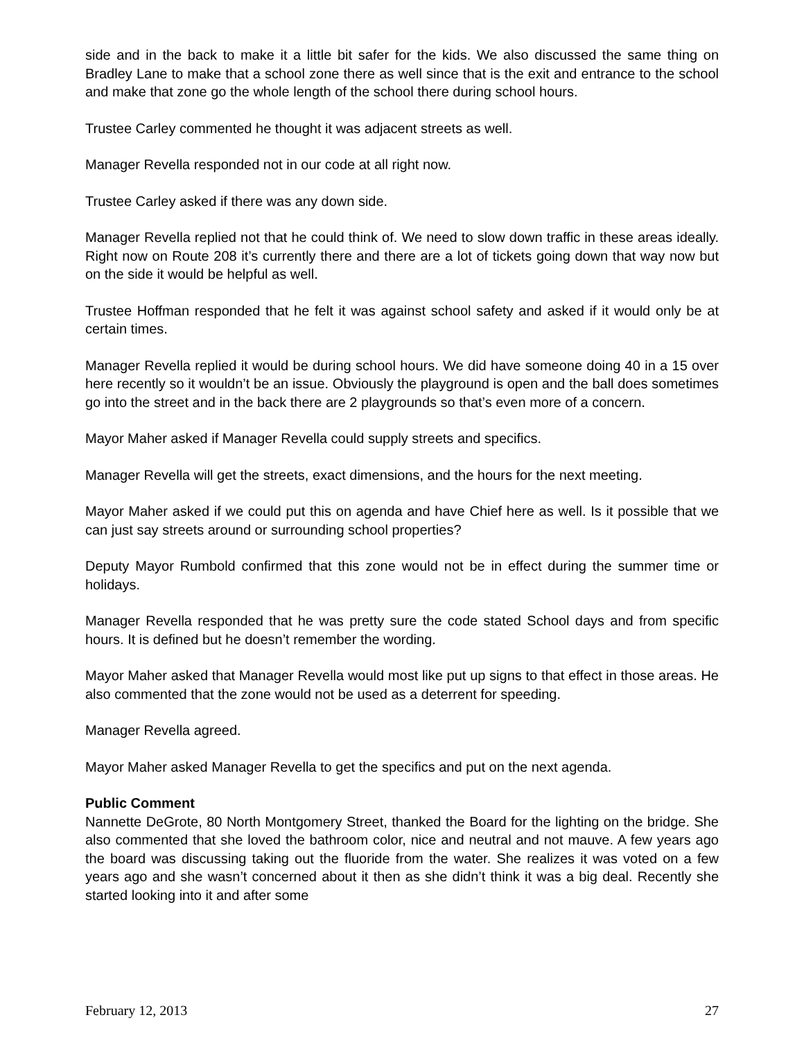side and in the back to make it a little bit safer for the kids. We also discussed the same thing on Bradley Lane to make that a school zone there as well since that is the exit and entrance to the school and make that zone go the whole length of the school there during school hours.
Trustee Carley commented he thought it was adjacent streets as well.
Manager Revella responded not in our code at all right now.
Trustee Carley asked if there was any down side.
Manager Revella replied not that he could think of. We need to slow down traffic in these areas ideally. Right now on Route 208 it’s currently there and there are a lot of tickets going down that way now but on the side it would be helpful as well.
Trustee Hoffman responded that he felt it was against school safety and asked if it would only be at certain times.
Manager Revella replied it would be during school hours. We did have someone doing 40 in a 15 over here recently so it wouldn’t be an issue. Obviously the playground is open and the ball does sometimes go into the street and in the back there are 2 playgrounds so that’s even more of a concern.
Mayor Maher asked if Manager Revella could supply streets and specifics.
Manager Revella will get the streets, exact dimensions, and the hours for the next meeting.
Mayor Maher asked if we could put this on agenda and have Chief here as well. Is it possible that we can just say streets around or surrounding school properties?
Deputy Mayor Rumbold confirmed that this zone would not be in effect during the summer time or holidays.
Manager Revella responded that he was pretty sure the code stated School days and from specific hours. It is defined but he doesn’t remember the wording.
Mayor Maher asked that Manager Revella would most like put up signs to that effect in those areas. He also commented that the zone would not be used as a deterrent for speeding.
Manager Revella agreed.
Mayor Maher asked Manager Revella to get the specifics and put on the next agenda.
Public Comment
Nannette DeGrote, 80 North Montgomery Street, thanked the Board for the lighting on the bridge. She also commented that she loved the bathroom color, nice and neutral and not mauve. A few years ago the board was discussing taking out the fluoride from the water. She realizes it was voted on a few years ago and she wasn’t concerned about it then as she didn’t think it was a big deal. Recently she started looking into it and after some
February 12, 2013 27